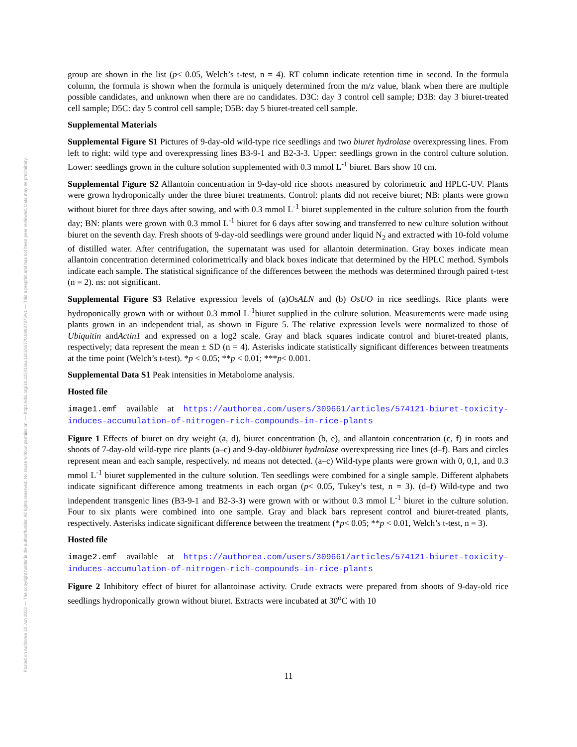Posted on Authorea 23 Jun 2022 — The copyright holder is the author/funder. All rights reserved. No reuse without permission. — https://doi.org/10.22541/au.165596770.09937975/v1 — This a preprint and has not been peer reviewed. Data may be preliminary.
group are shown in the list (p< 0.05, Welch’s t-test, n = 4). RT column indicate retention time in second. In the formula column, the formula is shown when the formula is uniquely determined from the m/z value, blank when there are multiple possible candidates, and unknown when there are no candidates. D3C: day 3 control cell sample; D3B: day 3 biuret-treated cell sample; D5C: day 5 control cell sample; D5B: day 5 biuret-treated cell sample.
Supplemental Materials
Supplemental Figure S1 Pictures of 9-day-old wild-type rice seedlings and two biuret hydrolase overexpressing lines. From left to right: wild type and overexpressing lines B3-9-1 and B2-3-3. Upper: seedlings grown in the control culture solution. Lower: seedlings grown in the culture solution supplemented with 0.3 mmol L<sup>-1</sup> biuret. Bars show 10 cm.
Supplemental Figure S2 Allantoin concentration in 9-day-old rice shoots measured by colorimetric and HPLC-UV. Plants were grown hydroponically under the three biuret treatments. Control: plants did not receive biuret; NB: plants were grown without biuret for three days after sowing, and with 0.3 mmol L<sup>-1</sup> biuret supplemented in the culture solution from the fourth day; BN: plants were grown with 0.3 mmol L<sup>-1</sup> biuret for 6 days after sowing and transferred to new culture solution without biuret on the seventh day. Fresh shoots of 9-day-old seedlings were ground under liquid N<sub>2</sub> and extracted with 10-fold volume of distilled water. After centrifugation, the supernatant was used for allantoin determination. Gray boxes indicate mean allantoin concentration determined colorimetrically and black boxes indicate that determined by the HPLC method. Symbols indicate each sample. The statistical significance of the differences between the methods was determined through paired t-test (n = 2). ns: not significant.
Supplemental Figure S3 Relative expression levels of (a)OsALN and (b) OsUO in rice seedlings. Rice plants were hydroponically grown with or without 0.3 mmol L<sup>-1</sup>biuret supplied in the culture solution. Measurements were made using plants grown in an independent trial, as shown in Figure 5. The relative expression levels were normalized to those of Ubiquitin andActin1 and expressed on a log2 scale. Gray and black squares indicate control and biuret-treated plants, respectively; data represent the mean ± SD (n = 4). Asterisks indicate statistically significant differences between treatments at the time point (Welch’s t-test). *p < 0.05; **p < 0.01; ***p< 0.001.
Supplemental Data S1 Peak intensities in Metabolome analysis.
Hosted file
image1.emf available at https://authorea.com/users/309661/articles/574121-biuret-toxicity-induces-accumulation-of-nitrogen-rich-compounds-in-rice-plants
Figure 1 Effects of biuret on dry weight (a, d), biuret concentration (b, e), and allantoin concentration (c, f) in roots and shoots of 7-day-old wild-type rice plants (a–c) and 9-day-oldbiuret hydrolase overexpressing rice lines (d–f). Bars and circles represent mean and each sample, respectively. nd means not detected. (a–c) Wild-type plants were grown with 0, 0,1, and 0.3 mmol L<sup>-1</sup> biuret supplemented in the culture solution. Ten seedlings were combined for a single sample. Different alphabets indicate significant difference among treatments in each organ (p< 0.05, Tukey’s test, n = 3). (d–f) Wild-type and two independent transgenic lines (B3-9-1 and B2-3-3) were grown with or without 0.3 mmol L<sup>-1</sup> biuret in the culture solution. Four to six plants were combined into one sample. Gray and black bars represent control and biuret-treated plants, respectively. Asterisks indicate significant difference between the treatment (*p< 0.05; **p < 0.01, Welch’s t-test, n = 3).
Hosted file
image2.emf available at https://authorea.com/users/309661/articles/574121-biuret-toxicity-induces-accumulation-of-nitrogen-rich-compounds-in-rice-plants
Figure 2 Inhibitory effect of biuret for allantoinase activity. Crude extracts were prepared from shoots of 9-day-old rice seedlings hydroponically grown without biuret. Extracts were incubated at 30<sup>o</sup>C with 10
11